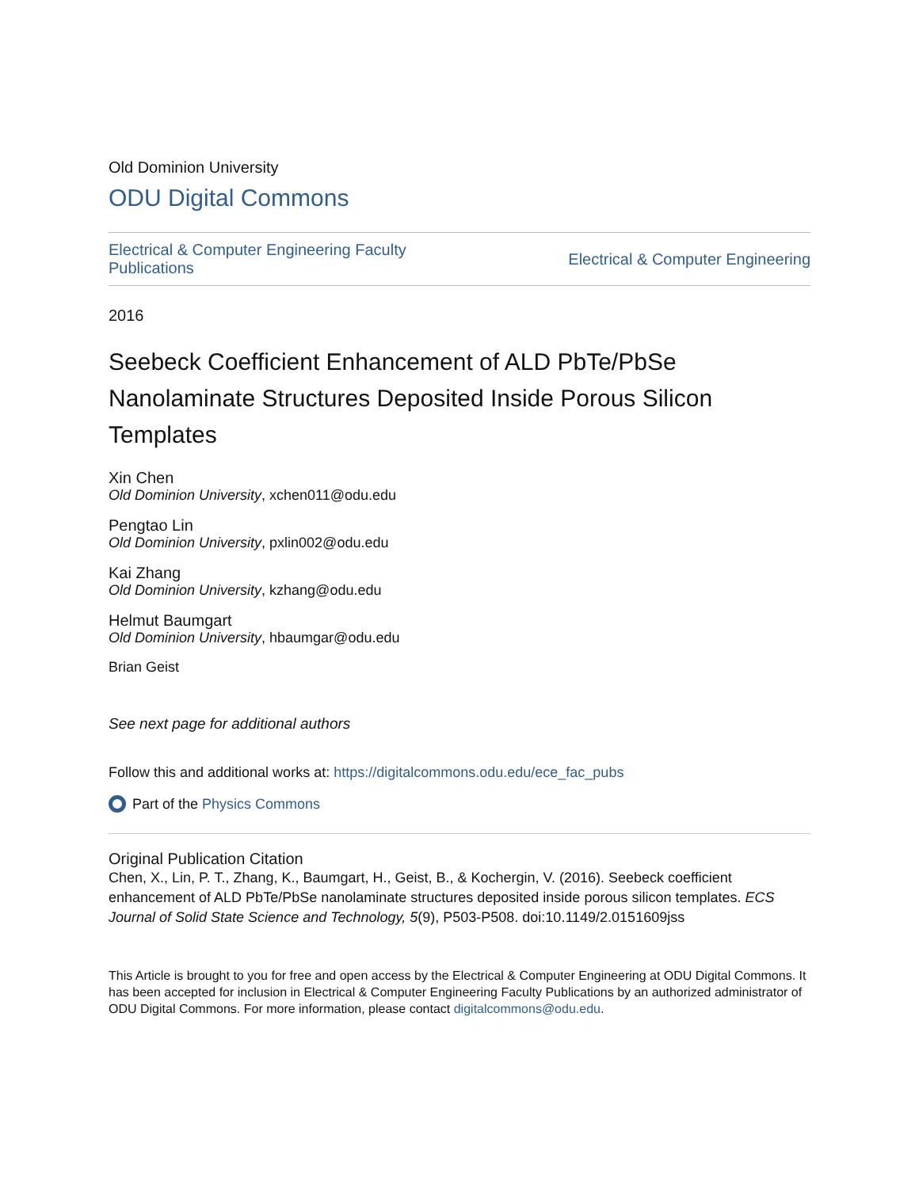Old Dominion University
ODU Digital Commons
Electrical & Computer Engineering Faculty
Publications
Electrical & Computer Engineering
2016
Seebeck Coefficient Enhancement of ALD PbTe/PbSe Nanolaminate Structures Deposited Inside Porous Silicon Templates
Xin Chen
Old Dominion University, xchen011@odu.edu
Pengtao Lin
Old Dominion University, pxlin002@odu.edu
Kai Zhang
Old Dominion University, kzhang@odu.edu
Helmut Baumgart
Old Dominion University, hbaumgar@odu.edu
Brian Geist
See next page for additional authors
Follow this and additional works at: https://digitalcommons.odu.edu/ece_fac_pubs
Part of the Physics Commons
Original Publication Citation
Chen, X., Lin, P. T., Zhang, K., Baumgart, H., Geist, B., & Kochergin, V. (2016). Seebeck coefficient enhancement of ALD PbTe/PbSe nanolaminate structures deposited inside porous silicon templates. ECS Journal of Solid State Science and Technology, 5(9), P503-P508. doi:10.1149/2.0151609jss
This Article is brought to you for free and open access by the Electrical & Computer Engineering at ODU Digital Commons. It has been accepted for inclusion in Electrical & Computer Engineering Faculty Publications by an authorized administrator of ODU Digital Commons. For more information, please contact digitalcommons@odu.edu.